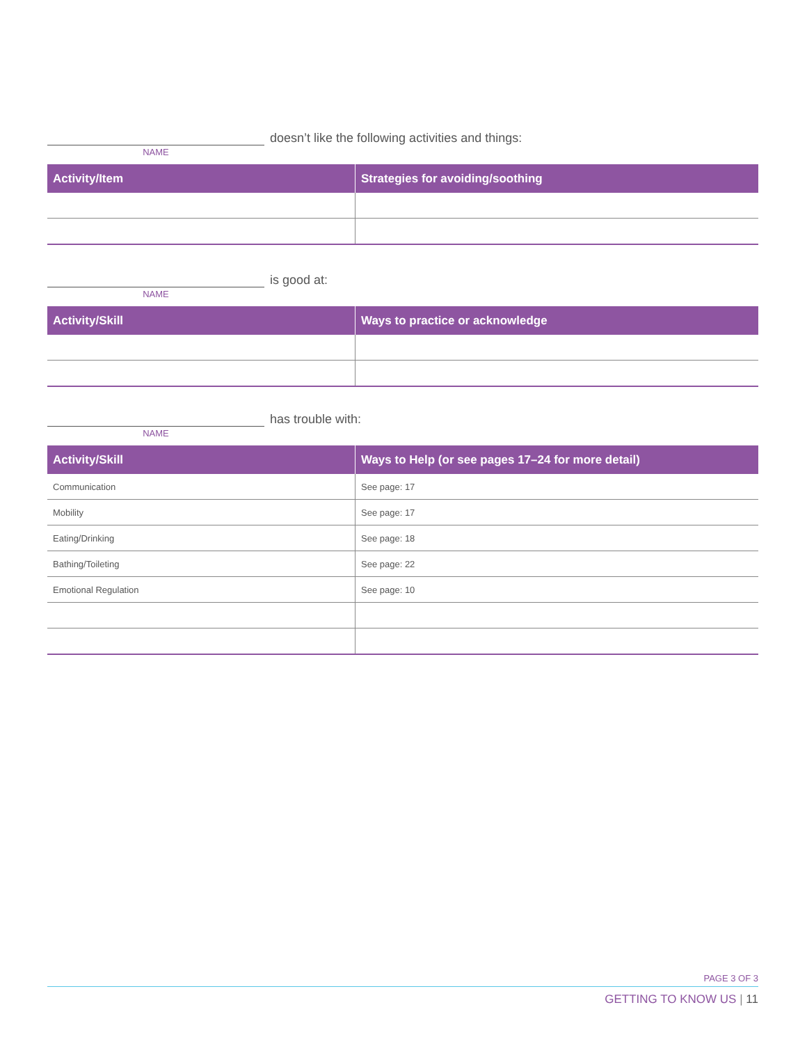doesn’t like the following activities and things:
NAME
| Activity/Item | Strategies for avoiding/soothing |
| --- | --- |
is good at:
NAME
| Activity/Skill | Ways to practice or acknowledge |
| --- | --- |
has trouble with:
NAME
| Activity/Skill | Ways to Help (or see pages 17–24 for more detail) |
| --- | --- |
| Communication | See page: 17 |
| Mobility | See page: 17 |
| Eating/Drinking | See page: 18 |
| Bathing/Toileting | See page: 22 |
| Emotional Regulation | See page: 10 |
PAGE 3 OF 3
GETTING TO KNOW US | 11